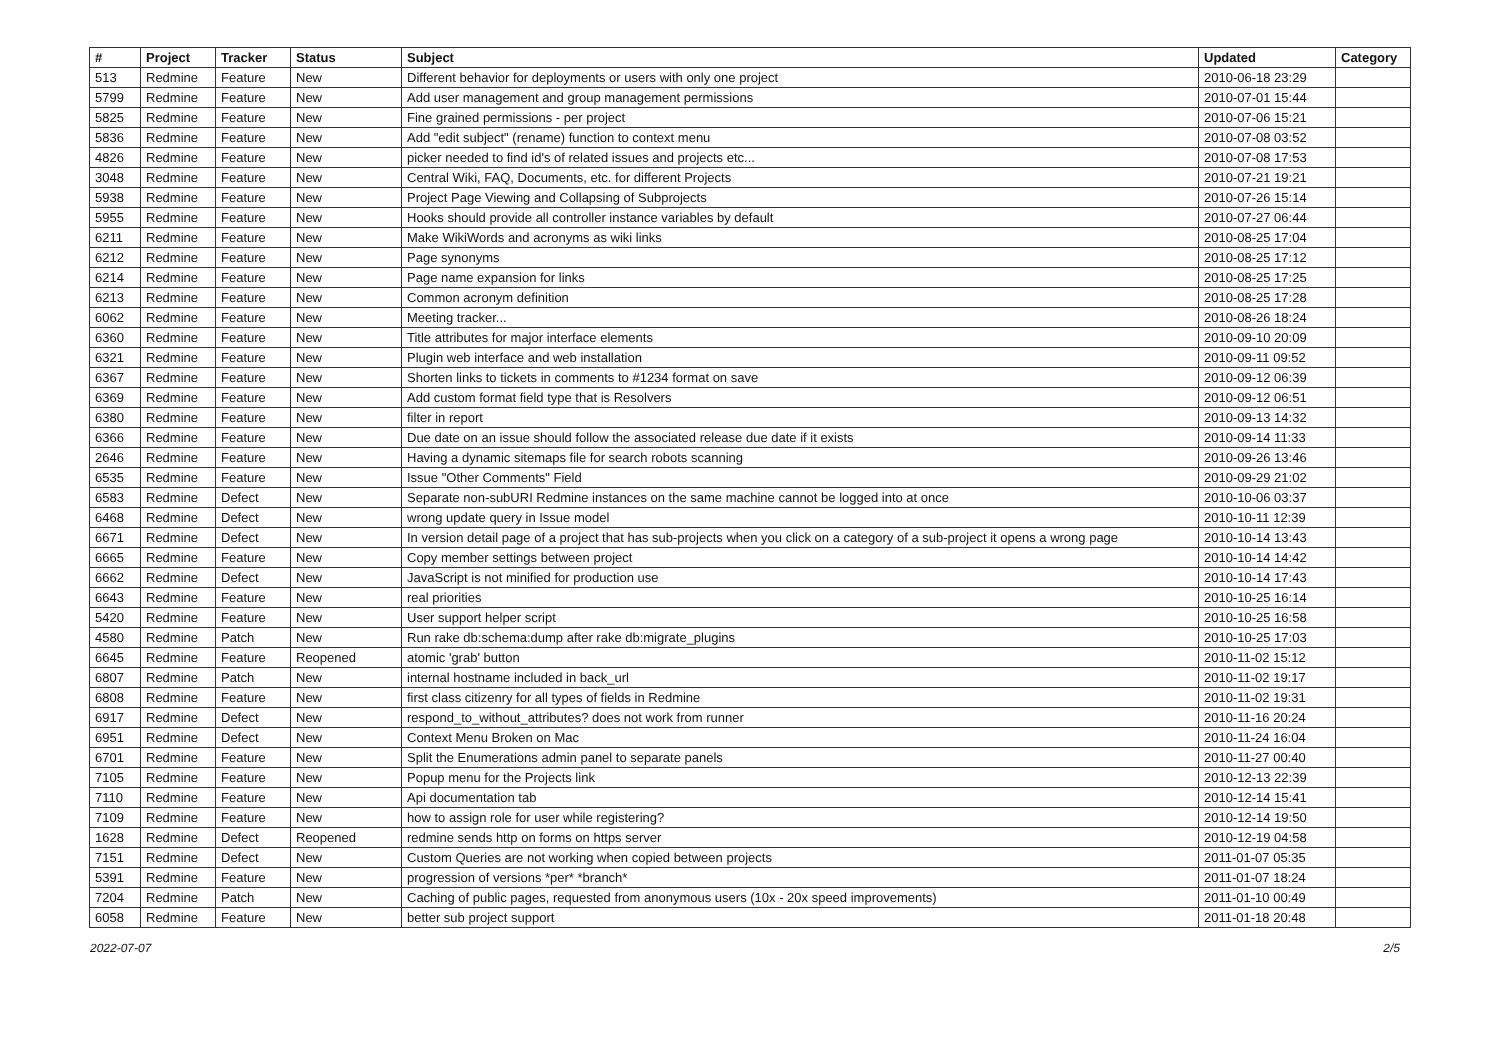| # | Project | Tracker | Status | Subject | Updated | Category |
| --- | --- | --- | --- | --- | --- | --- |
| 513 | Redmine | Feature | New | Different behavior for deployments or users with only one project | 2010-06-18 23:29 | |
| 5799 | Redmine | Feature | New | Add user management and group management permissions | 2010-07-01 15:44 | |
| 5825 | Redmine | Feature | New | Fine grained permissions - per project | 2010-07-06 15:21 | |
| 5836 | Redmine | Feature | New | Add "edit subject" (rename) function to context menu | 2010-07-08 03:52 | |
| 4826 | Redmine | Feature | New | picker needed to find id's of related issues and projects etc... | 2010-07-08 17:53 | |
| 3048 | Redmine | Feature | New | Central Wiki, FAQ, Documents, etc. for different Projects | 2010-07-21 19:21 | |
| 5938 | Redmine | Feature | New | Project Page Viewing and Collapsing of Subprojects | 2010-07-26 15:14 | |
| 5955 | Redmine | Feature | New | Hooks should provide all controller instance variables by default | 2010-07-27 06:44 | |
| 6211 | Redmine | Feature | New | Make WikiWords and acronyms as wiki links | 2010-08-25 17:04 | |
| 6212 | Redmine | Feature | New | Page synonyms | 2010-08-25 17:12 | |
| 6214 | Redmine | Feature | New | Page name expansion for links | 2010-08-25 17:25 | |
| 6213 | Redmine | Feature | New | Common acronym definition | 2010-08-25 17:28 | |
| 6062 | Redmine | Feature | New | Meeting tracker... | 2010-08-26 18:24 | |
| 6360 | Redmine | Feature | New | Title attributes for major interface elements | 2010-09-10 20:09 | |
| 6321 | Redmine | Feature | New | Plugin web interface and web installation | 2010-09-11 09:52 | |
| 6367 | Redmine | Feature | New | Shorten links to tickets in comments to #1234 format on save | 2010-09-12 06:39 | |
| 6369 | Redmine | Feature | New | Add custom format field type that is Resolvers | 2010-09-12 06:51 | |
| 6380 | Redmine | Feature | New | filter in report | 2010-09-13 14:32 | |
| 6366 | Redmine | Feature | New | Due date on an issue should follow the associated release due date if it exists | 2010-09-14 11:33 | |
| 2646 | Redmine | Feature | New | Having a dynamic sitemaps file for search robots scanning | 2010-09-26 13:46 | |
| 6535 | Redmine | Feature | New | Issue "Other Comments" Field | 2010-09-29 21:02 | |
| 6583 | Redmine | Defect | New | Separate non-subURI Redmine instances on the same machine cannot be logged into at once | 2010-10-06 03:37 | |
| 6468 | Redmine | Defect | New | wrong update query in Issue model | 2010-10-11 12:39 | |
| 6671 | Redmine | Defect | New | In version detail page of a project that has sub-projects when you click on a category of a sub-project it opens a wrong page | 2010-10-14 13:43 | |
| 6665 | Redmine | Feature | New | Copy member settings between project | 2010-10-14 14:42 | |
| 6662 | Redmine | Defect | New | JavaScript is not minified for production use | 2010-10-14 17:43 | |
| 6643 | Redmine | Feature | New | real priorities | 2010-10-25 16:14 | |
| 5420 | Redmine | Feature | New | User support helper script | 2010-10-25 16:58 | |
| 4580 | Redmine | Patch | New | Run rake db:schema:dump after rake db:migrate_plugins | 2010-10-25 17:03 | |
| 6645 | Redmine | Feature | Reopened | atomic 'grab' button | 2010-11-02 15:12 | |
| 6807 | Redmine | Patch | New | internal hostname included in back_url | 2010-11-02 19:17 | |
| 6808 | Redmine | Feature | New | first class citizenry for all types of fields in Redmine | 2010-11-02 19:31 | |
| 6917 | Redmine | Defect | New | respond_to_without_attributes? does not work from runner | 2010-11-16 20:24 | |
| 6951 | Redmine | Defect | New | Context Menu Broken on Mac | 2010-11-24 16:04 | |
| 6701 | Redmine | Feature | New | Split the Enumerations admin panel to separate panels | 2010-11-27 00:40 | |
| 7105 | Redmine | Feature | New | Popup menu for the Projects link | 2010-12-13 22:39 | |
| 7110 | Redmine | Feature | New | Api documentation tab | 2010-12-14 15:41 | |
| 7109 | Redmine | Feature | New | how to assign role for user while registering? | 2010-12-14 19:50 | |
| 1628 | Redmine | Defect | Reopened | redmine sends http on forms on https server | 2010-12-19 04:58 | |
| 7151 | Redmine | Defect | New | Custom Queries are not working when copied between projects | 2011-01-07 05:35 | |
| 5391 | Redmine | Feature | New | progression of versions *per* *branch* | 2011-01-07 18:24 | |
| 7204 | Redmine | Patch | New | Caching of public pages, requested from anonymous users (10x - 20x speed improvements) | 2011-01-10 00:49 | |
| 6058 | Redmine | Feature | New | better sub project support | 2011-01-18 20:48 | |
2022-07-07 2/5